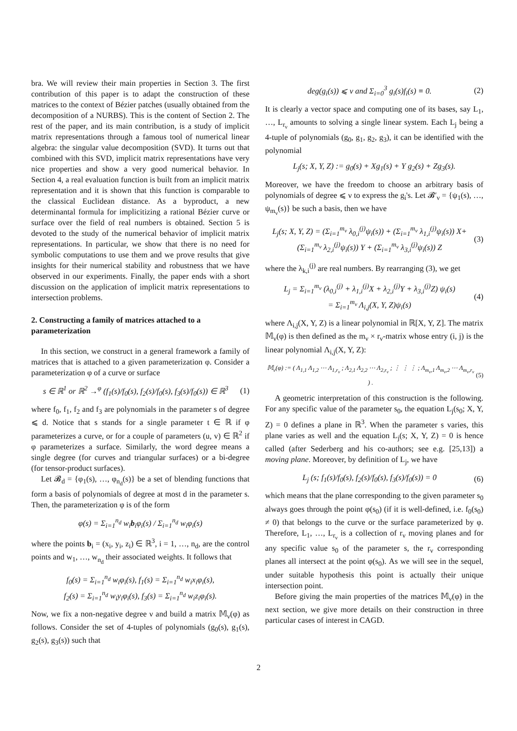bra. We will review their main properties in Section 3. The first contribution of this paper is to adapt the construction of these matrices to the context of Bézier patches (usually obtained from the decomposition of a NURBS). This is the content of Section 2. The rest of the paper, and its main contribution, is a study of implicit matrix representations through a famous tool of numerical linear algebra: the singular value decomposition (SVD). It turns out that combined with this SVD, implicit matrix representations have very nice properties and show a very good numerical behavior. In Section 4, a real evaluation function is built from an implicit matrix representation and it is shown that this function is comparable to the classical Euclidean distance. As a byproduct, a new determinantal formula for implicitizing a rational Bézier curve or surface over the field of real numbers is obtained. Section 5 is devoted to the study of the numerical behavior of implicit matrix representations. In particular, we show that there is no need for symbolic computations to use them and we prove results that give insights for their numerical stability and robustness that we have observed in our experiments. Finally, the paper ends with a short discussion on the application of implicit matrix representations to intersection problems.
2. Constructing a family of matrices attached to a parameterization
In this section, we construct in a general framework a family of matrices that is attached to a given parameterization φ. Consider a parameterization φ of a curve or surface
s ∈ ℝ<sup>1</sup> or ℝ<sup>2</sup> →<sup>φ</sup> (f<sub>1</sub>(s)/f<sub>0</sub>(s), f<sub>2</sub>(s)/f<sub>0</sub>(s), f<sub>3</sub>(s)/f<sub>0</sub>(s)) ∈ ℝ<sup>3</sup> (1)
where f<sub>0</sub>, f<sub>1</sub>, f<sub>2</sub> and f<sub>3</sub> are polynomials in the parameter s of degree ⩽ d. Notice that s stands for a single parameter t ∈ ℝ if φ parameterizes a curve, or for a couple of parameters (u, v) ∈ ℝ<sup>2</sup> if φ parameterizes a surface. Similarly, the word degree means a single degree (for curves and triangular surfaces) or a bi-degree (for tensor-product surfaces).
Let 𝓑<sub>d</sub> = {φ<sub>1</sub>(s), …, φ<sub>n<sub>d</sub></sub>(s)} be a set of blending functions that form a basis of polynomials of degree at most d in the parameter s. Then, the parameterization φ is of the form
φ(s) = Σ<sub>i=1</sub><sup>n<sub>d</sub></sup> w<sub>i</sub>b<sub>i</sub>φ<sub>i</sub>(s) / Σ<sub>i=1</sub><sup>n<sub>d</sub></sup> w<sub>i</sub>φ<sub>i</sub>(s)
where the points b<sub>i</sub> = (x<sub>i</sub>, y<sub>i</sub>, z<sub>i</sub>) ∈ ℝ<sup>3</sup>, i = 1, …, n<sub>d</sub>, are the control points and w<sub>1</sub>, …, w<sub>n<sub>d</sub></sub> their associated weights. It follows that
f<sub>0</sub>(s) = Σ<sub>i=1</sub><sup>n<sub>d</sub></sup> w<sub>i</sub>φ<sub>i</sub>(s), f<sub>1</sub>(s) = Σ<sub>i=1</sub><sup>n<sub>d</sub></sup> w<sub>i</sub>x<sub>i</sub>φ<sub>i</sub>(s),
f<sub>2</sub>(s) = Σ<sub>i=1</sub><sup>n<sub>d</sub></sup> w<sub>i</sub>y<sub>i</sub>φ<sub>i</sub>(s), f<sub>3</sub>(s) = Σ<sub>i=1</sub><sup>n<sub>d</sub></sup> w<sub>i</sub>z<sub>i</sub>φ<sub>i</sub>(s).
Now, we fix a non-negative degree ν and build a matrix 𝕄<sub>ν</sub>(φ) as follows. Consider the set of 4-tuples of polynomials (g<sub>0</sub>(s), g<sub>1</sub>(s), g<sub>2</sub>(s), g<sub>3</sub>(s)) such that
deg(g<sub>i</sub>(s)) ⩽ ν and Σ<sub>i=0</sub><sup>3</sup> g<sub>i</sub>(s)f<sub>i</sub>(s) ≡ 0. (2)
It is clearly a vector space and computing one of its bases, say L<sub>1</sub>, …, L<sub>r<sub>ν</sub></sub> amounts to solving a single linear system. Each L<sub>j</sub> being a 4-tuple of polynomials (g<sub>0</sub>, g<sub>1</sub>, g<sub>2</sub>, g<sub>3</sub>), it can be identified with the polynomial
L<sub>j</sub>(s; X, Y, Z) := g<sub>0</sub>(s) + Xg<sub>1</sub>(s) + Y g<sub>2</sub>(s) + Zg<sub>3</sub>(s).
Moreover, we have the freedom to choose an arbitrary basis of polynomials of degree ⩽ ν to express the g<sub>i</sub>'s. Let 𝓑′<sub>ν</sub> = {ψ<sub>1</sub>(s), …, ψ<sub>m<sub>ν</sub></sub>(s)} be such a basis, then we have
L<sub>j</sub>(s; X, Y, Z) = (Σ<sub>i=1</sub><sup>m<sub>ν</sub></sup> λ<sub>0,i</sub><sup>(j)</sup>ψ<sub>i</sub>(s)) + (Σ<sub>i=1</sub><sup>m<sub>ν</sub></sup> λ<sub>1,i</sub><sup>(j)</sup>ψ<sub>i</sub>(s)) X+
(Σ<sub>i=1</sub><sup>m<sub>ν</sub></sup> λ<sub>2,i</sub><sup>(j)</sup>ψ<sub>i</sub>(s)) Y + (Σ<sub>i=1</sub><sup>m<sub>ν</sub></sup> λ<sub>3,i</sub><sup>(j)</sup>ψ<sub>i</sub>(s)) Z (3)
where the λ<sub>k,i</sub><sup>(j)</sup> are real numbers. By rearranging (3), we get
L<sub>j</sub> = Σ<sub>i=1</sub><sup>m<sub>ν</sub></sup> (λ<sub>0,i</sub><sup>(j)</sup> + λ<sub>1,i</sub><sup>(j)</sup>X + λ<sub>2,i</sub><sup>(j)</sup>Y + λ<sub>3,i</sub><sup>(j)</sup>Z) ψ<sub>i</sub>(s)
= Σ<sub>i=1</sub><sup>m<sub>ν</sub></sup> Λ<sub>i,j</sub>(X, Y, Z)ψ<sub>i</sub>(s) (4)
where Λ<sub>i,j</sub>(X, Y, Z) is a linear polynomial in ℝ[X, Y, Z]. The matrix 𝕄<sub>ν</sub>(φ) is then defined as the m<sub>ν</sub> × r<sub>ν</sub>-matrix whose entry (i, j) is the linear polynomial Λ<sub>i,j</sub>(X, Y, Z):
𝕄<sub>ν</sub>(φ) := ( Λ<sub>1,1</sub> Λ<sub>1,2</sub> ⋯ Λ<sub>1,r<sub>ν</sub></sub> ; Λ<sub>2,1</sub> Λ<sub>2,2</sub> ⋯ Λ<sub>2,r<sub>ν</sub></sub> ; ⋮ ⋮ ⋮ ; Λ<sub>m<sub>ν</sub>,1</sub> Λ<sub>m<sub>ν</sub>,2</sub> ⋯ Λ<sub>m<sub>ν</sub>,r<sub>ν</sub></sub> ) . (5)
A geometric interpretation of this construction is the following. For any specific value of the parameter s<sub>0</sub>, the equation L<sub>j</sub>(s<sub>0</sub>; X, Y, Z) = 0 defines a plane in ℝ<sup>3</sup>. When the parameter s varies, this plane varies as well and the equation L<sub>j</sub>(s; X, Y, Z) = 0 is hence called (after Sederberg and his co-authors; see e.g. [25,13]) a moving plane. Moreover, by definition of L<sub>j</sub>, we have
L<sub>j</sub> (s; f<sub>1</sub>(s)/f<sub>0</sub>(s), f<sub>2</sub>(s)/f<sub>0</sub>(s), f<sub>3</sub>(s)/f<sub>0</sub>(s)) = 0 (6)
which means that the plane corresponding to the given parameter s<sub>0</sub> always goes through the point φ(s<sub>0</sub>) (if it is well-defined, i.e. f<sub>0</sub>(s<sub>0</sub>) ≠ 0) that belongs to the curve or the surface parameterized by φ. Therefore, L<sub>1</sub>, …, L<sub>r<sub>ν</sub></sub> is a collection of r<sub>ν</sub> moving planes and for any specific value s<sub>0</sub> of the parameter s, the r<sub>ν</sub> corresponding planes all intersect at the point φ(s<sub>0</sub>). As we will see in the sequel, under suitable hypothesis this point is actually their unique intersection point.
Before giving the main properties of the matrices 𝕄<sub>ν</sub>(φ) in the next section, we give more details on their construction in three particular cases of interest in CAGD.
2